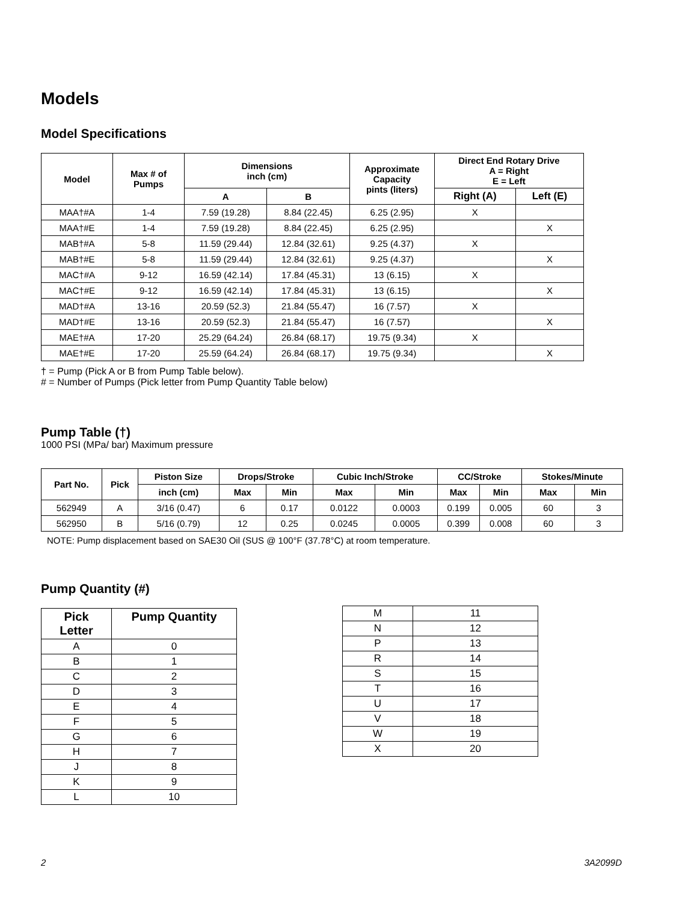Models
Model Specifications
| Model | Max # of Pumps | Dimensions inch (cm) | | Approximate Capacity pints (liters) | Direct End Rotary Drive A = Right E = Left | |
| --- | --- | --- | --- | --- | --- | --- |
| | | A | B | | Right (A) | Left (E) |
| MAA†#A | 1-4 | 7.59 (19.28) | 8.84 (22.45) | 6.25 (2.95) | X | |
| MAA†#E | 1-4 | 7.59 (19.28) | 8.84 (22.45) | 6.25 (2.95) | | X |
| MAB†#A | 5-8 | 11.59 (29.44) | 12.84 (32.61) | 9.25 (4.37) | X | |
| MAB†#E | 5-8 | 11.59 (29.44) | 12.84 (32.61) | 9.25 (4.37) | | X |
| MAC†#A | 9-12 | 16.59 (42.14) | 17.84 (45.31) | 13 (6.15) | X | |
| MAC†#E | 9-12 | 16.59 (42.14) | 17.84 (45.31) | 13 (6.15) | | X |
| MAD†#A | 13-16 | 20.59 (52.3) | 21.84 (55.47) | 16 (7.57) | X | |
| MAD†#E | 13-16 | 20.59 (52.3) | 21.84 (55.47) | 16 (7.57) | | X |
| MAE†#A | 17-20 | 25.29 (64.24) | 26.84 (68.17) | 19.75 (9.34) | X | |
| MAE†#E | 17-20 | 25.59 (64.24) | 26.84 (68.17) | 19.75 (9.34) | | X |
† = Pump (Pick A or B from Pump Table below).
# = Number of Pumps (Pick letter from Pump Quantity Table below)
Pump Table (†)
1000 PSI (MPa/ bar) Maximum pressure
| Part No. | Pick | Piston Size | Drops/Stroke | | Cubic Inch/Stroke | | CC/Stroke | | Stokes/Minute | |
| --- | --- | --- | --- | --- | --- | --- | --- | --- | --- | --- |
| | | inch (cm) | Max | Min | Max | Min | Max | Min | Max | Min |
| 562949 | A | 3/16 (0.47) | 6 | 0.17 | 0.0122 | 0.0003 | 0.199 | 0.005 | 60 | 3 |
| 562950 | B | 5/16 (0.79) | 12 | 0.25 | 0.0245 | 0.0005 | 0.399 | 0.008 | 60 | 3 |
NOTE: Pump displacement based on SAE30 Oil (SUS @ 100°F (37.78°C) at room temperature.
Pump Quantity (#)
| Pick Letter | Pump Quantity |
| --- | --- |
| A | 0 |
| B | 1 |
| C | 2 |
| D | 3 |
| E | 4 |
| F | 5 |
| G | 6 |
| H | 7 |
| J | 8 |
| K | 9 |
| L | 10 |
| M | 11 |
| N | 12 |
| P | 13 |
| R | 14 |
| S | 15 |
| T | 16 |
| U | 17 |
| V | 18 |
| W | 19 |
| X | 20 |
2 3A2099D